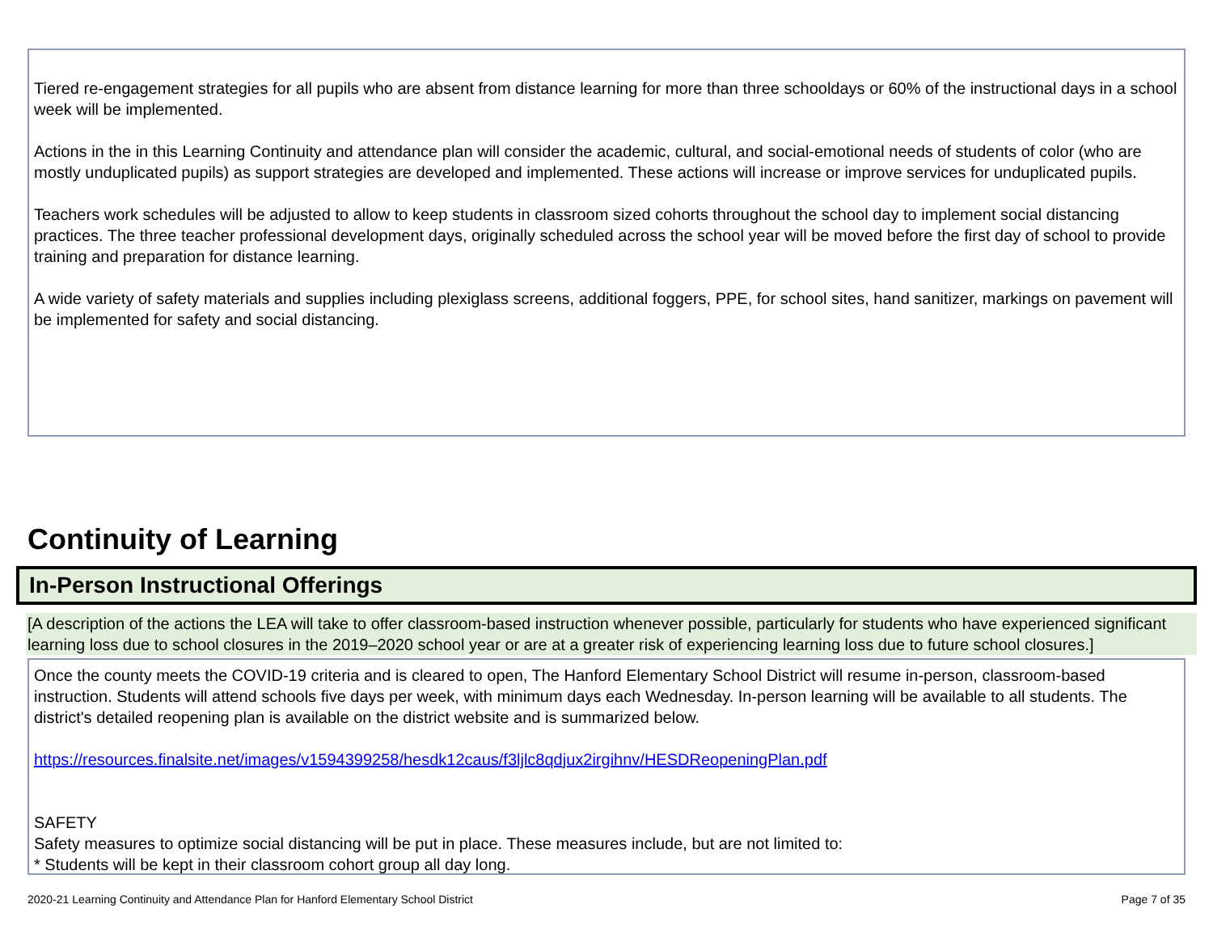Tiered re-engagement strategies for all pupils who are absent from distance learning for more than three schooldays or 60% of the instructional days in a school week will be implemented.
Actions in the in this Learning Continuity and attendance plan will consider the academic, cultural, and social-emotional needs of students of color (who are mostly unduplicated pupils) as support strategies are developed and implemented. These actions will increase or improve services for unduplicated pupils.
Teachers work schedules will be adjusted to allow to keep students in classroom sized cohorts throughout the school day to implement social distancing practices. The three teacher professional development days, originally scheduled across the school year will be moved before the first day of school to provide training and preparation for distance learning.
A wide variety of safety materials and supplies including plexiglass screens, additional foggers, PPE, for school sites, hand sanitizer, markings on pavement will be implemented for safety and social distancing.
Continuity of Learning
In-Person Instructional Offerings
[A description of the actions the LEA will take to offer classroom-based instruction whenever possible, particularly for students who have experienced significant learning loss due to school closures in the 2019–2020 school year or are at a greater risk of experiencing learning loss due to future school closures.]
Once the county meets the COVID-19 criteria and is cleared to open, The Hanford Elementary School District will resume in-person, classroom-based instruction. Students will attend schools five days per week, with minimum days each Wednesday. In-person learning will be available to all students. The district's detailed reopening plan is available on the district website and is summarized below.
https://resources.finalsite.net/images/v1594399258/hesdk12caus/f3ljlc8qdjux2irgihnv/HESDReopeningPlan.pdf
SAFETY
Safety measures to optimize social distancing will be put in place. These measures include, but are not limited to:
* Students will be kept in their classroom cohort group all day long.
2020-21 Learning Continuity and Attendance Plan for Hanford Elementary School District Page 7 of 35